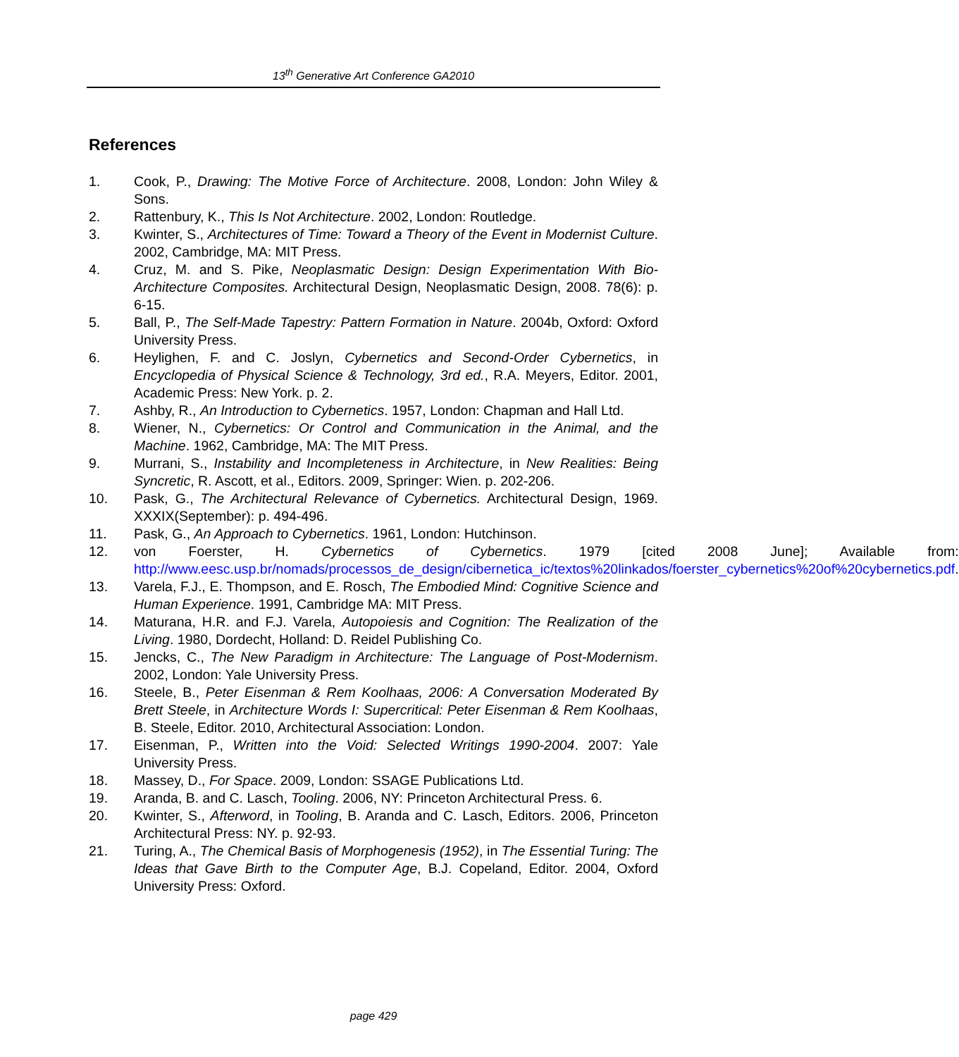13<sup>th</sup> Generative Art Conference GA2010
References
1. Cook, P., Drawing: The Motive Force of Architecture. 2008, London: John Wiley & Sons.
2. Rattenbury, K., This Is Not Architecture. 2002, London: Routledge.
3. Kwinter, S., Architectures of Time: Toward a Theory of the Event in Modernist Culture. 2002, Cambridge, MA: MIT Press.
4. Cruz, M. and S. Pike, Neoplasmatic Design: Design Experimentation With Bio-Architecture Composites. Architectural Design, Neoplasmatic Design, 2008. 78(6): p. 6-15.
5. Ball, P., The Self-Made Tapestry: Pattern Formation in Nature. 2004b, Oxford: Oxford University Press.
6. Heylighen, F. and C. Joslyn, Cybernetics and Second-Order Cybernetics, in Encyclopedia of Physical Science & Technology, 3rd ed., R.A. Meyers, Editor. 2001, Academic Press: New York. p. 2.
7. Ashby, R., An Introduction to Cybernetics. 1957, London: Chapman and Hall Ltd.
8. Wiener, N., Cybernetics: Or Control and Communication in the Animal, and the Machine. 1962, Cambridge, MA: The MIT Press.
9. Murrani, S., Instability and Incompleteness in Architecture, in New Realities: Being Syncretic, R. Ascott, et al., Editors. 2009, Springer: Wien. p. 202-206.
10. Pask, G., The Architectural Relevance of Cybernetics. Architectural Design, 1969. XXXIX(September): p. 494-496.
11. Pask, G., An Approach to Cybernetics. 1961, London: Hutchinson.
12. von Foerster, H. Cybernetics of Cybernetics. 1979 [cited 2008 June]; Available from: http://www.eesc.usp.br/nomads/processos_de_design/cibernetica_ic/textos%20linkados/foerster_cybernetics%20of%20cybernetics.pdf.
13. Varela, F.J., E. Thompson, and E. Rosch, The Embodied Mind: Cognitive Science and Human Experience. 1991, Cambridge MA: MIT Press.
14. Maturana, H.R. and F.J. Varela, Autopoiesis and Cognition: The Realization of the Living. 1980, Dordecht, Holland: D. Reidel Publishing Co.
15. Jencks, C., The New Paradigm in Architecture: The Language of Post-Modernism. 2002, London: Yale University Press.
16. Steele, B., Peter Eisenman & Rem Koolhaas, 2006: A Conversation Moderated By Brett Steele, in Architecture Words I: Supercritical: Peter Eisenman & Rem Koolhaas, B. Steele, Editor. 2010, Architectural Association: London.
17. Eisenman, P., Written into the Void: Selected Writings 1990-2004. 2007: Yale University Press.
18. Massey, D., For Space. 2009, London: SSAGE Publications Ltd.
19. Aranda, B. and C. Lasch, Tooling. 2006, NY: Princeton Architectural Press. 6.
20. Kwinter, S., Afterword, in Tooling, B. Aranda and C. Lasch, Editors. 2006, Princeton Architectural Press: NY. p. 92-93.
21. Turing, A., The Chemical Basis of Morphogenesis (1952), in The Essential Turing: The Ideas that Gave Birth to the Computer Age, B.J. Copeland, Editor. 2004, Oxford University Press: Oxford.
page 429